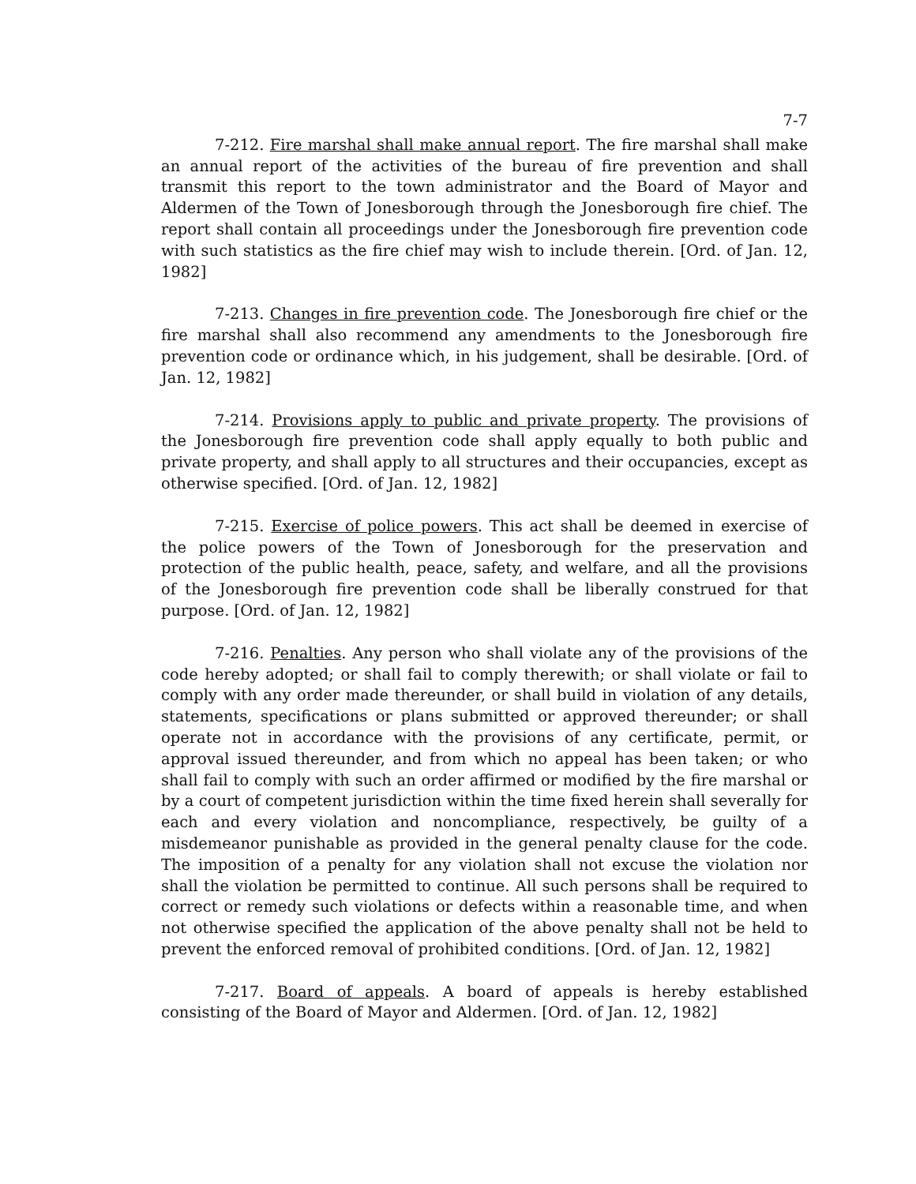7-7
7-212. Fire marshal shall make annual report. The fire marshal shall make an annual report of the activities of the bureau of fire prevention and shall transmit this report to the town administrator and the Board of Mayor and Aldermen of the Town of Jonesborough through the Jonesborough fire chief. The report shall contain all proceedings under the Jonesborough fire prevention code with such statistics as the fire chief may wish to include therein. [Ord. of Jan. 12, 1982]
7-213. Changes in fire prevention code. The Jonesborough fire chief or the fire marshal shall also recommend any amendments to the Jonesborough fire prevention code or ordinance which, in his judgement, shall be desirable. [Ord. of Jan. 12, 1982]
7-214. Provisions apply to public and private property. The provisions of the Jonesborough fire prevention code shall apply equally to both public and private property, and shall apply to all structures and their occupancies, except as otherwise specified. [Ord. of Jan. 12, 1982]
7-215. Exercise of police powers. This act shall be deemed in exercise of the police powers of the Town of Jonesborough for the preservation and protection of the public health, peace, safety, and welfare, and all the provisions of the Jonesborough fire prevention code shall be liberally construed for that purpose. [Ord. of Jan. 12, 1982]
7-216. Penalties. Any person who shall violate any of the provisions of the code hereby adopted; or shall fail to comply therewith; or shall violate or fail to comply with any order made thereunder, or shall build in violation of any details, statements, specifications or plans submitted or approved thereunder; or shall operate not in accordance with the provisions of any certificate, permit, or approval issued thereunder, and from which no appeal has been taken; or who shall fail to comply with such an order affirmed or modified by the fire marshal or by a court of competent jurisdiction within the time fixed herein shall severally for each and every violation and noncompliance, respectively, be guilty of a misdemeanor punishable as provided in the general penalty clause for the code. The imposition of a penalty for any violation shall not excuse the violation nor shall the violation be permitted to continue. All such persons shall be required to correct or remedy such violations or defects within a reasonable time, and when not otherwise specified the application of the above penalty shall not be held to prevent the enforced removal of prohibited conditions. [Ord. of Jan. 12, 1982]
7-217. Board of appeals. A board of appeals is hereby established consisting of the Board of Mayor and Aldermen. [Ord. of Jan. 12, 1982]